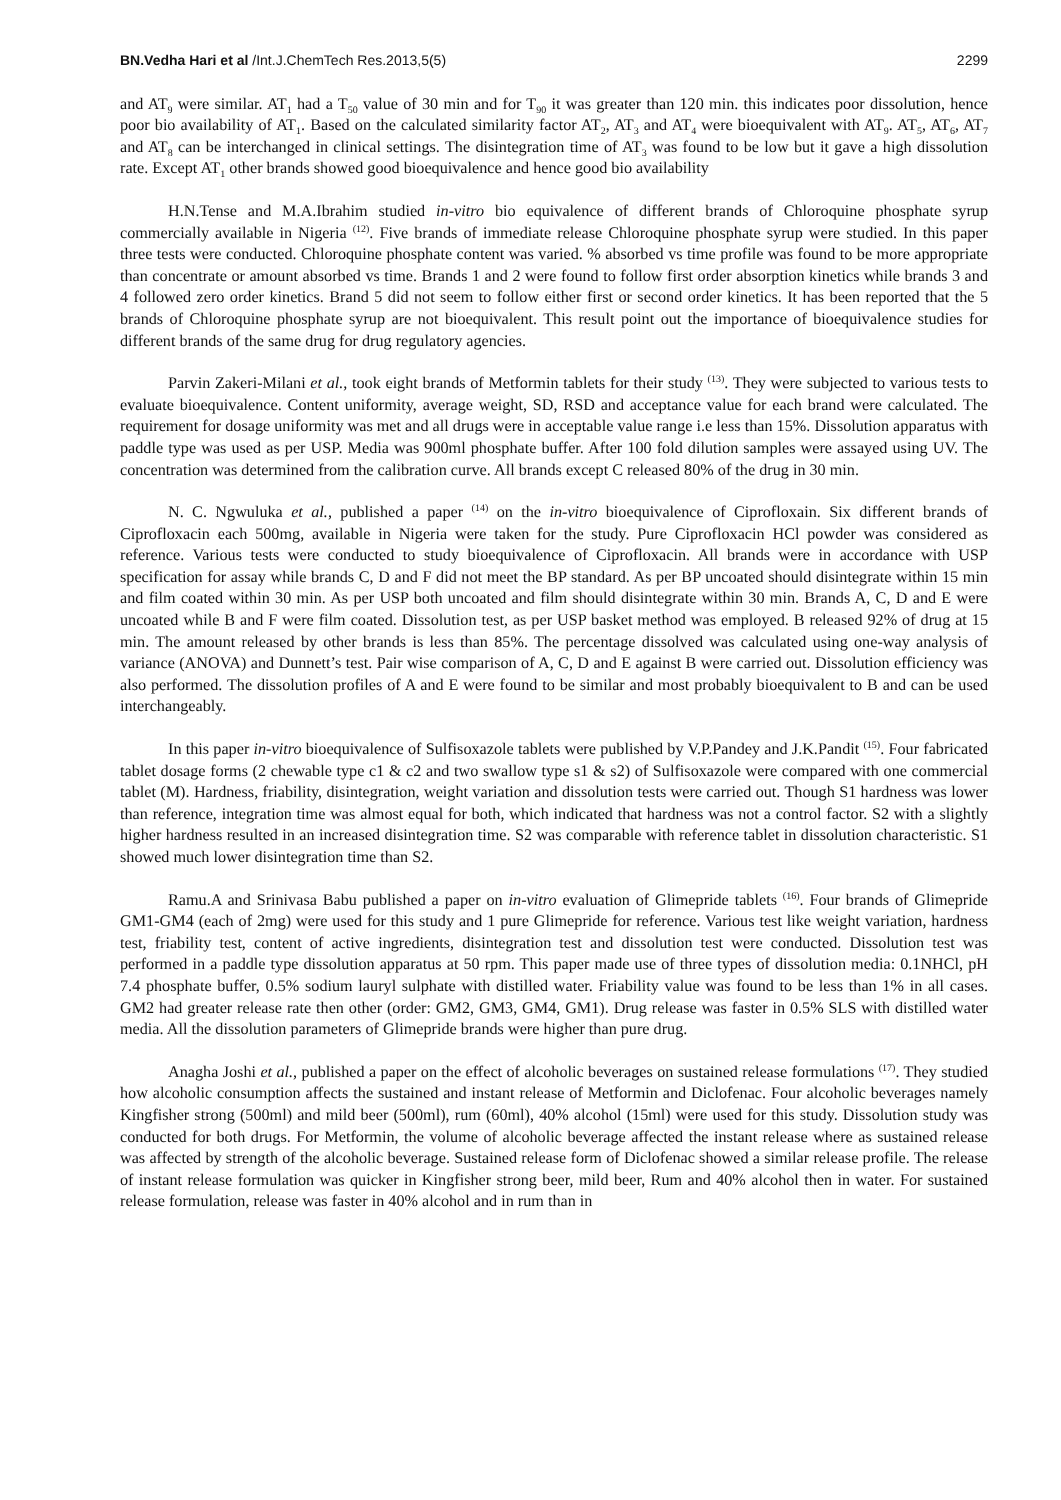BN.Vedha Hari et al /Int.J.ChemTech Res.2013,5(5) 2299
and AT<sub>9</sub> were similar. AT<sub>1</sub> had a T<sub>50</sub> value of 30 min and for T<sub>90</sub> it was greater than 120 min. this indicates poor dissolution, hence poor bio availability of AT<sub>1</sub>. Based on the calculated similarity factor AT<sub>2</sub>, AT<sub>3</sub> and AT<sub>4</sub> were bioequivalent with AT<sub>9</sub>. AT<sub>5</sub>, AT<sub>6</sub>, AT<sub>7</sub> and AT<sub>8</sub> can be interchanged in clinical settings. The disintegration time of AT<sub>3</sub> was found to be low but it gave a high dissolution rate. Except AT<sub>1</sub> other brands showed good bioequivalence and hence good bio availability
H.N.Tense and M.A.Ibrahim studied in-vitro bio equivalence of different brands of Chloroquine phosphate syrup commercially available in Nigeria <sup>(12)</sup>. Five brands of immediate release Chloroquine phosphate syrup were studied. In this paper three tests were conducted. Chloroquine phosphate content was varied. % absorbed vs time profile was found to be more appropriate than concentrate or amount absorbed vs time. Brands 1 and 2 were found to follow first order absorption kinetics while brands 3 and 4 followed zero order kinetics. Brand 5 did not seem to follow either first or second order kinetics. It has been reported that the 5 brands of Chloroquine phosphate syrup are not bioequivalent. This result point out the importance of bioequivalence studies for different brands of the same drug for drug regulatory agencies.
Parvin Zakeri-Milani et al., took eight brands of Metformin tablets for their study <sup>(13)</sup>. They were subjected to various tests to evaluate bioequivalence. Content uniformity, average weight, SD, RSD and acceptance value for each brand were calculated. The requirement for dosage uniformity was met and all drugs were in acceptable value range i.e less than 15%. Dissolution apparatus with paddle type was used as per USP. Media was 900ml phosphate buffer. After 100 fold dilution samples were assayed using UV. The concentration was determined from the calibration curve. All brands except C released 80% of the drug in 30 min.
N. C. Ngwuluka et al., published a paper <sup>(14)</sup> on the in-vitro bioequivalence of Ciprofloxain. Six different brands of Ciprofloxacin each 500mg, available in Nigeria were taken for the study. Pure Ciprofloxacin HCl powder was considered as reference. Various tests were conducted to study bioequivalence of Ciprofloxacin. All brands were in accordance with USP specification for assay while brands C, D and F did not meet the BP standard. As per BP uncoated should disintegrate within 15 min and film coated within 30 min. As per USP both uncoated and film should disintegrate within 30 min. Brands A, C, D and E were uncoated while B and F were film coated. Dissolution test, as per USP basket method was employed. B released 92% of drug at 15 min. The amount released by other brands is less than 85%. The percentage dissolved was calculated using one-way analysis of variance (ANOVA) and Dunnett’s test. Pair wise comparison of A, C, D and E against B were carried out. Dissolution efficiency was also performed. The dissolution profiles of A and E were found to be similar and most probably bioequivalent to B and can be used interchangeably.
In this paper in-vitro bioequivalence of Sulfisoxazole tablets were published by V.P.Pandey and J.K.Pandit <sup>(15)</sup>. Four fabricated tablet dosage forms (2 chewable type c1 & c2 and two swallow type s1 & s2) of Sulfisoxazole were compared with one commercial tablet (M). Hardness, friability, disintegration, weight variation and dissolution tests were carried out. Though S1 hardness was lower than reference, integration time was almost equal for both, which indicated that hardness was not a control factor. S2 with a slightly higher hardness resulted in an increased disintegration time. S2 was comparable with reference tablet in dissolution characteristic. S1 showed much lower disintegration time than S2.
Ramu.A and Srinivasa Babu published a paper on in-vitro evaluation of Glimepride tablets <sup>(16)</sup>. Four brands of Glimepride GM1-GM4 (each of 2mg) were used for this study and 1 pure Glimepride for reference. Various test like weight variation, hardness test, friability test, content of active ingredients, disintegration test and dissolution test were conducted. Dissolution test was performed in a paddle type dissolution apparatus at 50 rpm. This paper made use of three types of dissolution media: 0.1NHCl, pH 7.4 phosphate buffer, 0.5% sodium lauryl sulphate with distilled water. Friability value was found to be less than 1% in all cases. GM2 had greater release rate then other (order: GM2, GM3, GM4, GM1). Drug release was faster in 0.5% SLS with distilled water media. All the dissolution parameters of Glimepride brands were higher than pure drug.
Anagha Joshi et al., published a paper on the effect of alcoholic beverages on sustained release formulations <sup>(17)</sup>. They studied how alcoholic consumption affects the sustained and instant release of Metformin and Diclofenac. Four alcoholic beverages namely Kingfisher strong (500ml) and mild beer (500ml), rum (60ml), 40% alcohol (15ml) were used for this study. Dissolution study was conducted for both drugs. For Metformin, the volume of alcoholic beverage affected the instant release where as sustained release was affected by strength of the alcoholic beverage. Sustained release form of Diclofenac showed a similar release profile. The release of instant release formulation was quicker in Kingfisher strong beer, mild beer, Rum and 40% alcohol then in water. For sustained release formulation, release was faster in 40% alcohol and in rum than in